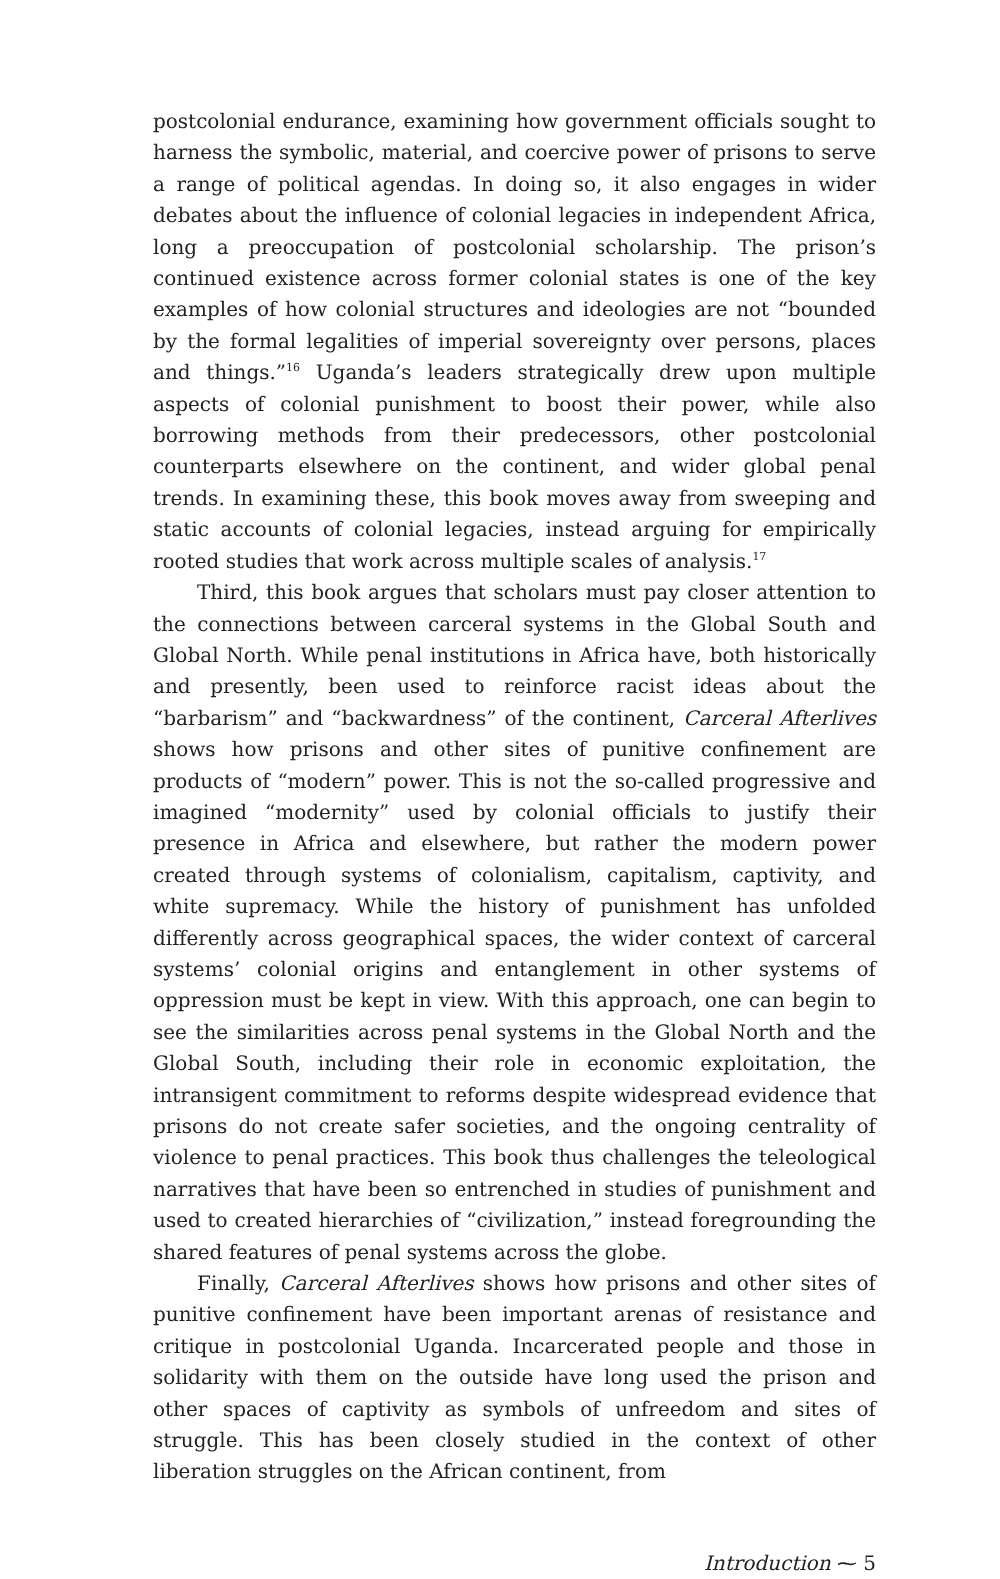postcolonial endurance, examining how government officials sought to harness the symbolic, material, and coercive power of prisons to serve a range of political agendas. In doing so, it also engages in wider debates about the influence of colonial legacies in independent Africa, long a preoccupation of postcolonial scholarship. The prison’s continued existence across former colonial states is one of the key examples of how colonial structures and ideologies are not “bounded by the formal legalities of imperial sovereignty over persons, places and things.”<sup>16</sup> Uganda’s leaders strategically drew upon multiple aspects of colonial punishment to boost their power, while also borrowing methods from their predecessors, other postcolonial counterparts elsewhere on the continent, and wider global penal trends. In examining these, this book moves away from sweeping and static accounts of colonial legacies, instead arguing for empirically rooted studies that work across multiple scales of analysis.<sup>17</sup>
Third, this book argues that scholars must pay closer attention to the connections between carceral systems in the Global South and Global North. While penal institutions in Africa have, both historically and presently, been used to reinforce racist ideas about the “barbarism” and “backwardness” of the continent, Carceral Afterlives shows how prisons and other sites of punitive confinement are products of “modern” power. This is not the so-called progressive and imagined “modernity” used by colonial officials to justify their presence in Africa and elsewhere, but rather the modern power created through systems of colonialism, capitalism, captivity, and white supremacy. While the history of punishment has unfolded differently across geographical spaces, the wider context of carceral systems’ colonial origins and entanglement in other systems of oppression must be kept in view. With this approach, one can begin to see the similarities across penal systems in the Global North and the Global South, including their role in economic exploitation, the intransigent commitment to reforms despite widespread evidence that prisons do not create safer societies, and the ongoing centrality of violence to penal practices. This book thus challenges the teleological narratives that have been so entrenched in studies of punishment and used to created hierarchies of “civilization,” instead foregrounding the shared features of penal systems across the globe.
Finally, Carceral Afterlives shows how prisons and other sites of punitive confinement have been important arenas of resistance and critique in postcolonial Uganda. Incarcerated people and those in solidarity with them on the outside have long used the prison and other spaces of captivity as symbols of unfreedom and sites of struggle. This has been closely studied in the context of other liberation struggles on the African continent, from
Introduction ⁓ 5